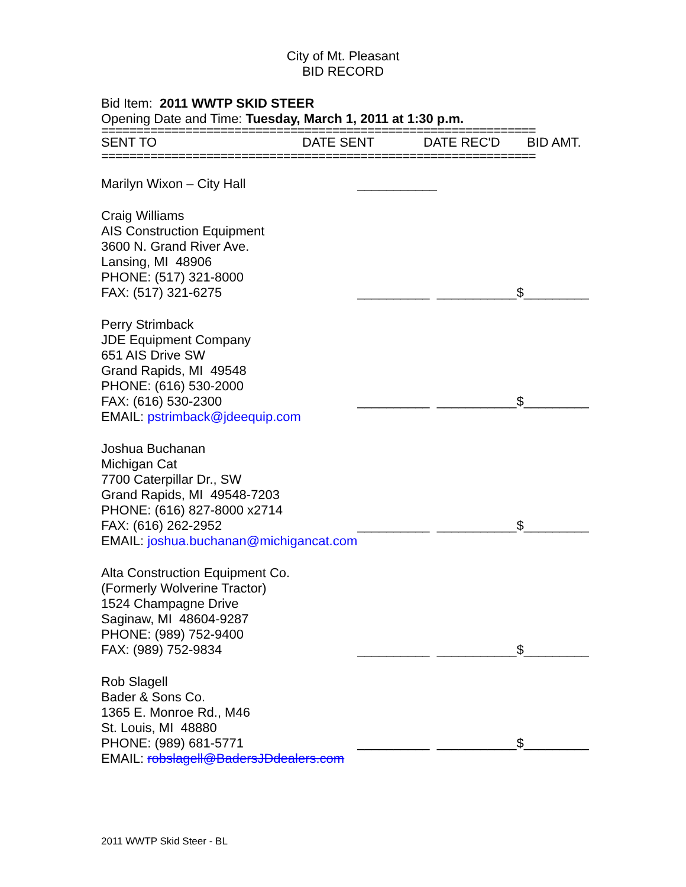City of Mt. Pleasant
BID RECORD
Bid Item: 2011 WWTP SKID STEER
Opening Date and Time: Tuesday, March 1, 2011 at 1:30 p.m.
==============================================================
| SENT TO | DATE SENT | DATE REC'D | BID AMT. |
==============================================================
| Marilyn Wixon – City Hall | ___________ | | |
| Craig Williams AIS Construction Equipment 3600 N. Grand River Ave. Lansing, MI 48906 PHONE: (517) 321-8000 FAX: (517) 321-6275 | __________ | ___________ | $_________ |
| Perry Strimback JDE Equipment Company 651 AIS Drive SW Grand Rapids, MI 49548 PHONE: (616) 530-2000 FAX: (616) 530-2300 EMAIL: pstrimback@jdeequip.com | __________ | ___________ | $_________ |
| Joshua Buchanan Michigan Cat 7700 Caterpillar Dr., SW Grand Rapids, MI 49548-7203 PHONE: (616) 827-8000 x2714 FAX: (616) 262-2952 EMAIL: joshua.buchanan@michigancat.com | __________ | ___________ | $_________ |
| Alta Construction Equipment Co. (Formerly Wolverine Tractor) 1524 Champagne Drive Saginaw, MI 48604-9287 PHONE: (989) 752-9400 FAX: (989) 752-9834 | __________ | ___________ | $_________ |
| Rob Slagell Bader & Sons Co. 1365 E. Monroe Rd., M46 St. Louis, MI 48880 PHONE: (989) 681-5771 EMAIL: robslagell@BadersJDdealers.com | __________ | ___________ | $_________ |
2011 WWTP Skid Steer - BL